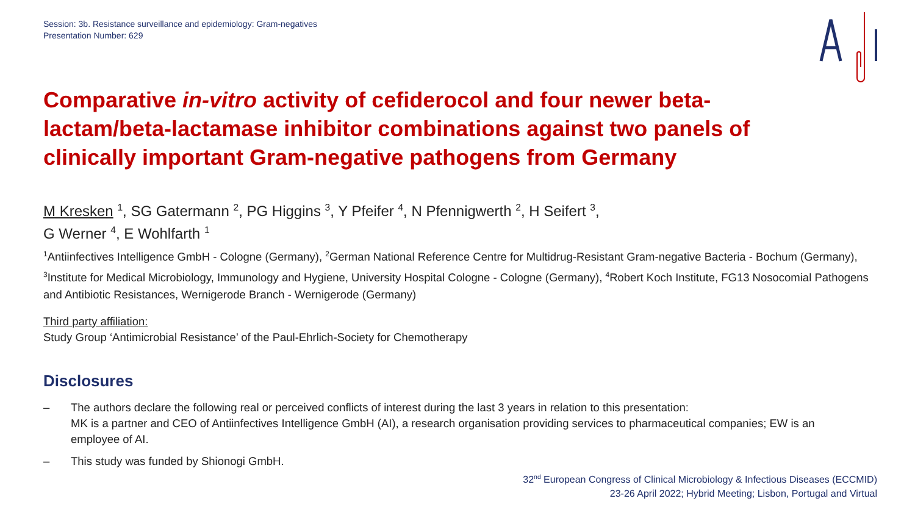Session: 3b. Resistance surveillance and epidemiology: Gram-negatives
Presentation Number: 629
Comparative in-vitro activity of cefiderocol and four newer beta-lactam/beta-lactamase inhibitor combinations against two panels of clinically important Gram-negative pathogens from Germany
M Kresken <sup>1</sup>, SG Gatermann <sup>2</sup>, PG Higgins <sup>3</sup>, Y Pfeifer <sup>4</sup>, N Pfennigwerth <sup>2</sup>, H Seifert <sup>3</sup>,
G Werner <sup>4</sup>, E Wohlfarth <sup>1</sup>
<sup>1</sup> Antiinfectives Intelligence GmbH - Cologne (Germany), <sup>2</sup>German National Reference Centre for Multidrug-Resistant Gram-negative Bacteria - Bochum (Germany), <sup>3</sup>Institute for Medical Microbiology, Immunology and Hygiene, University Hospital Cologne - Cologne (Germany), <sup>4</sup>Robert Koch Institute, FG13 Nosocomial Pathogens and Antibiotic Resistances, Wernigerode Branch - Wernigerode (Germany)
Third party affiliation:
Study Group ‘Antimicrobial Resistance’ of the Paul-Ehrlich-Society for Chemotherapy
Disclosures
– The authors declare the following real or perceived conflicts of interest during the last 3 years in relation to this presentation:
MK is a partner and CEO of Antiinfectives Intelligence GmbH (AI), a research organisation providing services to pharmaceutical companies; EW is an employee of AI.
– This study was funded by Shionogi GmbH.
32<sup>nd</sup> European Congress of Clinical Microbiology & Infectious Diseases (ECCMID)
23-26 April 2022; Hybrid Meeting; Lisbon, Portugal and Virtual